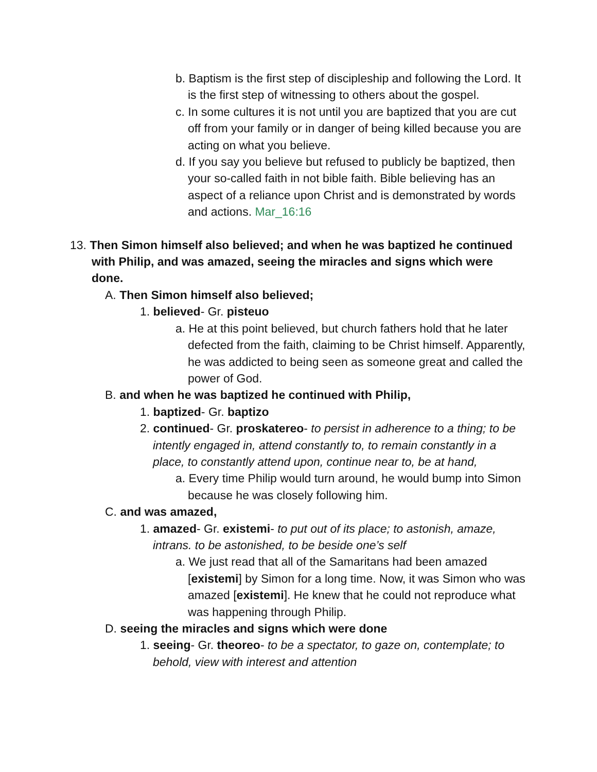b. Baptism is the first step of discipleship and following the Lord. It is the first step of witnessing to others about the gospel.
c. In some cultures it is not until you are baptized that you are cut off from your family or in danger of being killed because you are acting on what you believe.
d. If you say you believe but refused to publicly be baptized, then your so-called faith in not bible faith. Bible believing has an aspect of a reliance upon Christ and is demonstrated by words and actions. Mar_16:16
13. Then Simon himself also believed; and when he was baptized he continued with Philip, and was amazed, seeing the miracles and signs which were done.
A. Then Simon himself also believed;
1. believed- Gr. pisteuo
a. He at this point believed, but church fathers hold that he later defected from the faith, claiming to be Christ himself. Apparently, he was addicted to being seen as someone great and called the power of God.
B. and when he was baptized he continued with Philip,
1. baptized- Gr. baptizo
2. continued- Gr. proskatereo- to persist in adherence to a thing; to be intently engaged in, attend constantly to, to remain constantly in a place, to constantly attend upon, continue near to, be at hand,
a. Every time Philip would turn around, he would bump into Simon because he was closely following him.
C. and was amazed,
1. amazed- Gr. existemi- to put out of its place; to astonish, amaze, intrans. to be astonished, to be beside one’s self
a. We just read that all of the Samaritans had been amazed [existemi] by Simon for a long time. Now, it was Simon who was amazed [existemi]. He knew that he could not reproduce what was happening through Philip.
D. seeing the miracles and signs which were done
1. seeing- Gr. theoreo- to be a spectator, to gaze on, contemplate; to behold, view with interest and attention